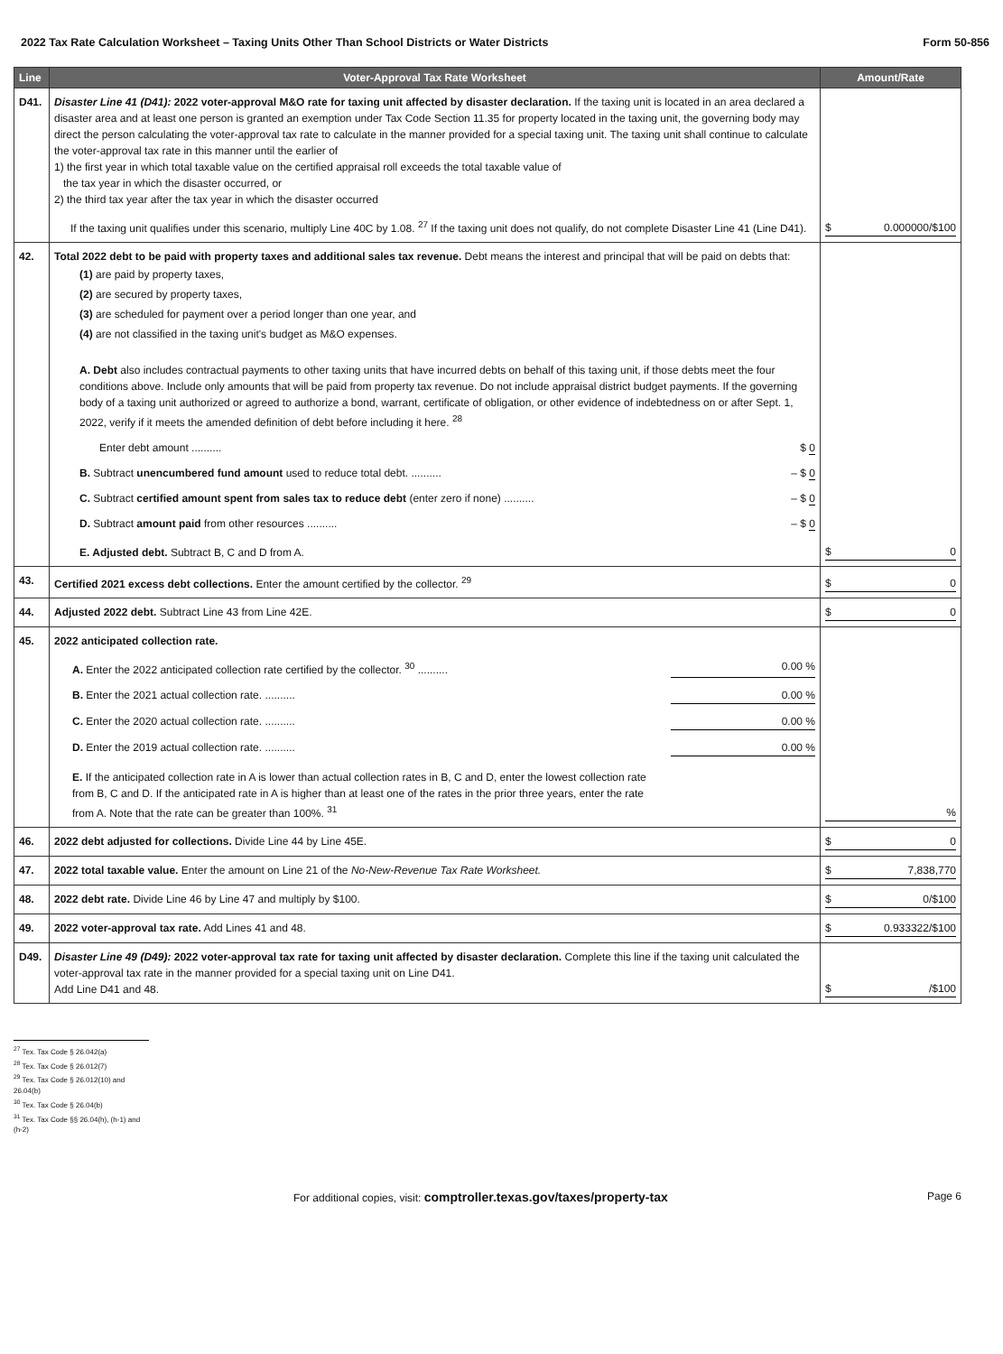2022 Tax Rate Calculation Worksheet – Taxing Units Other Than School Districts or Water Districts Form 50-856
| Line | Voter-Approval Tax Rate Worksheet | Amount/Rate |
| --- | --- | --- |
| D41. | Disaster Line 41 (D41): 2022 voter-approval M&O rate for taxing unit affected by disaster declaration. If the taxing unit is located in an area declared a disaster area and at least one person is granted an exemption under Tax Code Section 11.35 for property located in the taxing unit, the governing body may direct the person calculating the voter-approval tax rate to calculate in the manner provided for a special taxing unit. The taxing unit shall continue to calculate the voter-approval tax rate in this manner until the earlier of 1) the first year in which total taxable value on the certified appraisal roll exceeds the total taxable value of the tax year in which the disaster occurred, or 2) the third tax year after the tax year in which the disaster occurred If the taxing unit qualifies under this scenario, multiply Line 40C by 1.08. <sup>27</sup> If the taxing unit does not qualify, do not complete Disaster Line 41 (Line D41). | $ 0.000000/$100 |
| 42. | Total 2022 debt to be paid with property taxes and additional sales tax revenue. Debt means the interest and principal that will be paid on debts that: (1) are paid by property taxes, (2) are secured by property taxes, (3) are scheduled for payment over a period longer than one year, and (4) are not classified in the taxing unit's budget as M&O expenses. A. Debt also includes contractual payments to other taxing units that have incurred debts on behalf of this taxing unit, if those debts meet the four conditions above. Include only amounts that will be paid from property tax revenue. Do not include appraisal district budget payments. If the governing body of a taxing unit authorized or agreed to authorize a bond, warrant, certificate of obligation, or other evidence of indebtedness on or after Sept. 1, 2022, verify if it meets the amended definition of debt before including it here. <sup>28</sup> Enter debt amount .......... $ 0 B. Subtract unencumbered fund amount used to reduce total debt. .......... – $ 0 C. Subtract certified amount spent from sales tax to reduce debt (enter zero if none) .......... – $ 0 D. Subtract amount paid from other resources .......... – $ 0 E. Adjusted debt. Subtract B, C and D from A. | $ 0 |
| 43. | Certified 2021 excess debt collections. Enter the amount certified by the collector. <sup>29</sup> | $ 0 |
| 44. | Adjusted 2022 debt. Subtract Line 43 from Line 42E. | $ 0 |
| 45. | 2022 anticipated collection rate. A. Enter the 2022 anticipated collection rate certified by the collector. <sup>30</sup> .......... 0.00 % B. Enter the 2021 actual collection rate. .......... 0.00 % C. Enter the 2020 actual collection rate. .......... 0.00 % D. Enter the 2019 actual collection rate. .......... 0.00 % E. If the anticipated collection rate in A is lower than actual collection rates in B, C and D, enter the lowest collection rate from B, C and D. If the anticipated rate in A is higher than at least one of the rates in the prior three years, enter the rate from A. Note that the rate can be greater than 100%. <sup>31</sup> | % |
| 46. | 2022 debt adjusted for collections. Divide Line 44 by Line 45E. | $ 0 |
| 47. | 2022 total taxable value. Enter the amount on Line 21 of the No-New-Revenue Tax Rate Worksheet. | $ 7,838,770 |
| 48. | 2022 debt rate. Divide Line 46 by Line 47 and multiply by $100. | $ 0/$100 |
| 49. | 2022 voter-approval tax rate. Add Lines 41 and 48. | $ 0.933322/$100 |
| D49. | Disaster Line 49 (D49): 2022 voter-approval tax rate for taxing unit affected by disaster declaration. Complete this line if the taxing unit calculated the voter-approval tax rate in the manner provided for a special taxing unit on Line D41. Add Line D41 and 48. | $ /$100 |
<sup>27</sup> Tex. Tax Code § 26.042(a)
<sup>28</sup> Tex. Tax Code § 26.012(7)
<sup>29</sup> Tex. Tax Code § 26.012(10) and 26.04(b)
<sup>30</sup> Tex. Tax Code § 26.04(b)
<sup>31</sup> Tex. Tax Code §§ 26.04(h), (h-1) and (h-2)
For additional copies, visit: comptroller.texas.gov/taxes/property-tax Page 6